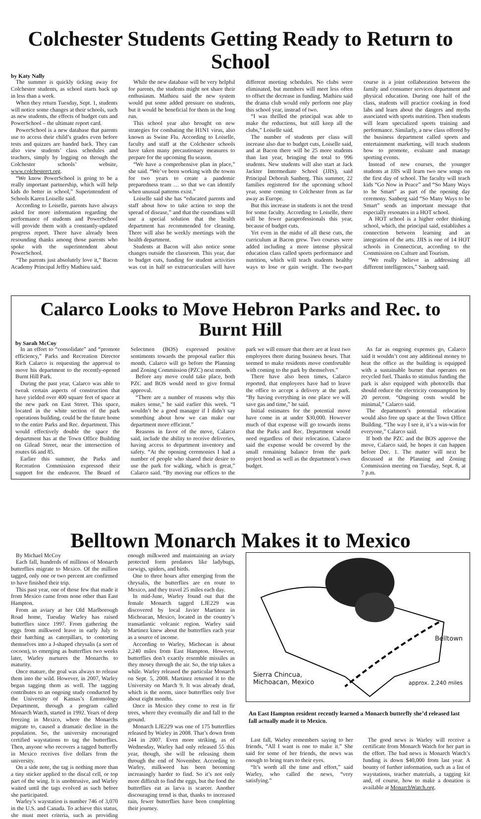Colchester Students Getting Ready to Return to School
by Katy Nally
The summer is quickly ticking away for Colchester students, as school starts back up in less than a week.
When they return Tuesday, Sept. 1, students will notice some changes at their schools, such as new students, the effects of budget cuts and PowerSchool – the ultimate report card.
PowerSchool is a new database that parents use to access their child’s grades even before tests and quizzes are handed back. They can also view students’ class schedules and teachers, simply by logging on through the Colchester schools’ website, www.colchesterct.org.
“We know PowerSchool is going to be a really important partnership, which will help kids do better in school,” Superintendent of Schools Karen Loiselle said.
According to Loiselle, parents have always asked for more information regarding the performance of students and PowerSchool will provide them with a constantly-updated progress report. There have already been resounding thanks among those parents who spoke with the superintendent about PowerSchool.
“The parents just absolutely love it,” Bacon Academy Principal Jeffry Mathieu said.
While the new database will be very helpful for parents, the students might not share their enthusiasm. Mathieu said the new system would put some added pressure on students, but it would be beneficial for them in the long run.
This school year also brought on new strategies for combating the H1N1 virus, also known as Swine Flu. According to Loiselle, faculty and staff at the Colchester schools have taken many precautionary measures to prepare for the upcoming flu season.
“We have a comprehensive plan in place,” she said. “We’ve been working with the towns for two years to create a pandemic preparedness team … so that we can identify when unusual patterns exist.”
Loiselle said she has “educated parents and staff about how to take action to stop the spread of disease,” and that the custodians will use a special solution that the health department has recommended for cleaning. There will also be weekly meetings with the health department.
Students at Bacon will also notice some changes outside the classroom. This year, due to budget cuts, funding for student activities was cut in half so extracurriculars will have different meeting schedules. No clubs were eliminated, but members will meet less often to offset the decrease in funding. Mathieu said the drama club would only perform one play this school year, instead of two.
“I was thrilled the principal was able to make the reductions, but still keep all the clubs,” Loiselle said.
The number of students per class will increase also due to budget cuts, Loiselle said, and at Bacon there will be 25 more students than last year, bringing the total to 996 students. New students will also start at Jack Jackter Intermediate School (JJIS), said Principal Deborah Sanberg. This summer, 22 families registered for the upcoming school year, some coming to Colchester from as far away as Europe.
But this increase in students is not the trend for some faculty. According to Loiselle, there will be fewer paraprofessionals this year, because of budget cuts.
Yet even in the midst of all these cuts, the curriculum at Bacon grew. Two courses were added including a more intense physical education class called sports performance and nutrition, which will teach students healthy ways to lose or gain weight. The two-part course is a joint collaboration between the family and consumer services department and physical education. During one half of the class, students will practice cooking in food labs and learn about the dangers and myths associated with sports nutrition. Then students will learn specialized sports training and performance. Similarly, a new class offered by the business department called sports and entertainment marketing, will teach students how to promote, evaluate and manage sporting events.
Instead of new courses, the younger students at JJIS will learn two new songs on the first day of school. The faculty will teach kids “Go Now in Peace” and “So Many Ways to be Smart” as part of the opening day ceremony. Sanberg said “So Many Ways to be Smart” sends an important message that especially resonates in a HOT school.
A HOT school is a higher order thinking school, which, the principal said, establishes a connection between learning and an integration of the arts. JJIS is one of 14 HOT schools in Connecticut, according to the Commission on Culture and Tourism.
“We really believe in addressing all different intelligences,” Sanberg said.
Calarco Looks to Move Hebron Parks and Rec. to Burnt Hill
by Sarah McCoy
In an effort to “consolidate” and “promote efficiency,” Parks and Recreation Director Rich Calarco is requesting the approval to move his department to the recently-opened Burnt Hill Park.
During the past year, Calarco was able to tweak certain aspects of construction that have yielded over 400 square feet of space at the new park on East Street. This space, located in the white section of the park operations building, could be the future home to the entire Parks and Rec. department. This would effectively double the space the department has at the Town Office Building on Gilead Street, near the intersection of routes 66 and 85.
Earlier this summer, the Parks and Recreation Commission expressed their support for the endeavor. The Board of Selectmen (BOS) expressed positive sentiments towards the proposal earlier this month. Calarco will go before the Planning and Zoning Commission (PZC) next month.
Before any move could take place, both PZC and BOS would need to give formal approval.
“There are a number of reasons why this makes sense,” he said earlier this week. “I wouldn’t be a good manager if I didn’t say something about how we can make our department more efficient.”
Reasons in favor of the move, Calarco said, include the ability to receive deliveries, having access to department inventory and safety. “At the opening ceremonies I had a number of people who shared their desire to use the park for walking, which is great,” Calarco said. “By moving our offices to the park we will ensure that there are at least two employees there during business hours. That seemed to make residents move comfortable with coming to the park by themselves.”
There have also been times, Calarco reported, that employees have had to leave the office to accept a delivery at the park. “By having everything in one place we will save gas and time,” he said.
Initial estimates for the potential move have come in at under $30,000. However much of that expense will go towards items that the Parks and Rec. Department would need regardless of their relocation. Calarco said the expense would be covered by the small remaining balance from the park project bond as well as the department’s own budget.
As far as ongoing expenses go, Calarco said it wouldn’t cost any additional money to heat the office as the building is equipped with a sustainable burner that operates on recycled fuel. Thanks to stimulus funding the park is also equipped with photocells that should reduce the electricity consumption by 20 percent. “Ongoing costs would be minimal,” Calarco said.
The department’s potential relocation would also free up space at the Town Office Building. “The way I see it, it’s a win-win for everyone,” Calarco said.
If both the PZC and the BOS approve the move, Calarco said, he hopes it can happen before Dec. 1. The matter will next be discussed at the Planning and Zoning Commission meeting on Tuesday, Sept. 8, at 7 p.m.
Belltown Monarch Makes it to Mexico
By Michael McCoy
Each fall, hundreds of millions of Monarch butterflies migrate to Mexico. Of the million tagged, only one or two percent are confirmed to have finished their trip.
This past year, one of those few that made it from Mexico came from none other than East Hampton.
From an aviary at her Old Marlborough Road home, Tuesday Warley has raised butterflies since 1997. From gathering the eggs from milkweed leave in early July to their hatching as caterpillars, to contorting themselves into a J-shaped chrysalis (a sort of cocoon), to emerging as butterflies two weeks later, Warley nurtures the Monarchs to maturity.
Once mature, the goal was always to release them into the wild. However, in 2007, Warley began tagging them as well. The tagging contributes to an ongoing study conducted by the University of Kansas’s Entomology Department, through a program called Monarch Watch, started in 1992. Years of deep freezing in Mexico, where the Monarchs migrate to, caused a dramatic decline in the population. So, the university encouraged certified waystations to tag the butterflies. Then, anyone who recovers a tagged butterfly in Mexico receives five dollars from the university.
On a side note, the tag is nothing more than a tiny sticker applied to the discal cell, or top part of the wing. It is unobtrusive, and Warley waited until the tags evolved as such before she participated.
Warley’s waystation is number 746 of 3,070 in the U.S. and Canada. To achieve this status, she must meet criteria, such as providing enough milkweed and maintaining an aviary protected form predators like ladybugs, earwigs, spiders, and birds.
One to three hours after emerging from the chrysalis, the butterflies are en route to Mexico, and they travel 25 miles each day.
In mid-June, Warley found out that the female Monarch tagged LJE229 was discovered by local Javier Martinez in Michoacan, Mexico, located in the country’s transatlantic volcanic region. Warley said Martinez knew about the butterflies each year as a source of income.
According to Warley, Michocan is about 2,240 miles from East Hampton. However, butterflies don’t exactly resemble missiles as they mosey through the air. So, the trip takes a while. Warley released the particular Monarch on Sept. 5, 2008. Martinez returned it to the University on March 9. It was already dead, which is the norm, since butterflies only live about eight months.
Once in Mexico they come to rest in fir trees, where they eventually die and fall to the ground.
Monarch LJE229 was one of 175 butterflies released by Warley in 2008. That’s down from 244 in 2007. Even more striking, as of Wednesday, Warley had only released 55 this year, though, she will be releasing them through the end of November. According to Warley, milkweed has been becoming increasingly harder to find. So it’s not only more difficult to find the eggs, but the food the butterflies eat as larva is scarcer. Another discouraging trend is that, thanks to increased rain, fewer butterflies have been completing their journey.
Belltown
Sierra Chincua,
Michoacan, Mexico
approx. 2,240 miles
An East Hampton resident recently learned a Monarch butterfly she’d released last fall actually made it to Mexico.
Last fall, Warley remembers saying to her friends, “All I want is one to make it.” She said for some of her friends, the news was enough to bring tears to their eyes.
“It’s worth all the time and effort,” said Warley, who called the news, “very satisfying.”
The good news is Warley will receive a certificate from Monarch Watch for her part in the effort. The bad news is Monarch Watch’s funding is down $40,000 from last year. A bounty of further information, such as a list of waystations, teacher materials, a tagging kit and, of course, how to make a donation is available at MonarchWatch.org.